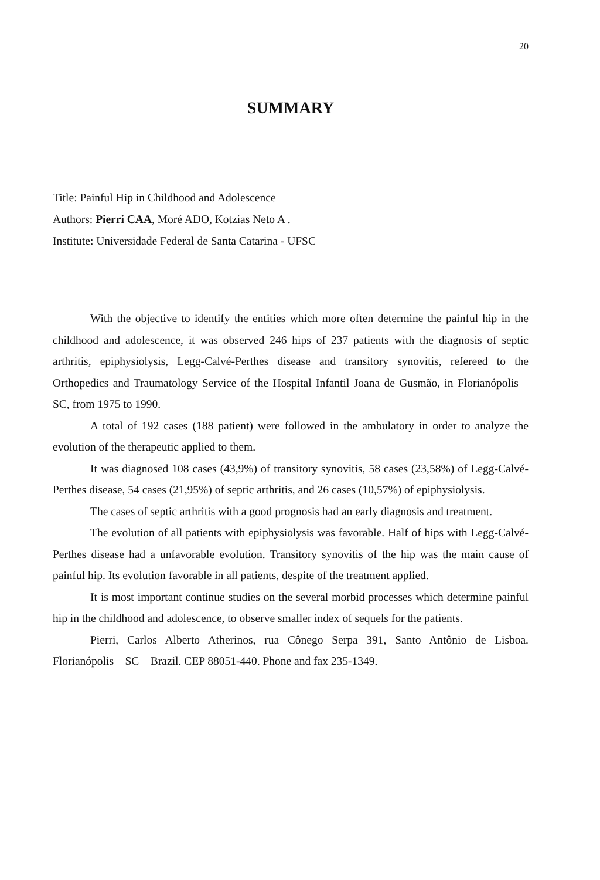20
SUMMARY
Title: Painful Hip in Childhood and Adolescence
Authors: Pierri CAA, Moré ADO, Kotzias Neto A .
Institute: Universidade Federal de Santa Catarina - UFSC
With the objective to identify the entities which more often determine the painful hip in the childhood and adolescence, it was observed 246 hips of 237 patients with the diagnosis of septic arthritis, epiphysiolysis, Legg-Calvé-Perthes disease and transitory synovitis, refereed to the Orthopedics and Traumatology Service of the Hospital Infantil Joana de Gusmão, in Florianópolis – SC, from 1975 to 1990.
A total of 192 cases (188 patient) were followed in the ambulatory in order to analyze the evolution of the therapeutic applied to them.
It was diagnosed 108 cases (43,9%) of transitory synovitis, 58 cases (23,58%) of Legg-Calvé-Perthes disease, 54 cases (21,95%) of septic arthritis, and 26 cases (10,57%) of epiphysiolysis.
The cases of septic arthritis with a good prognosis had an early diagnosis and treatment.
The evolution of all patients with epiphysiolysis was favorable. Half of hips with Legg-Calvé-Perthes disease had a unfavorable evolution. Transitory synovitis of the hip was the main cause of painful hip. Its evolution favorable in all patients, despite of the treatment applied.
It is most important continue studies on the several morbid processes which determine painful hip in the childhood and adolescence, to observe smaller index of sequels for the patients.
Pierri, Carlos Alberto Atherinos, rua Cônego Serpa 391, Santo Antônio de Lisboa. Florianópolis – SC – Brazil. CEP 88051-440. Phone and fax 235-1349.